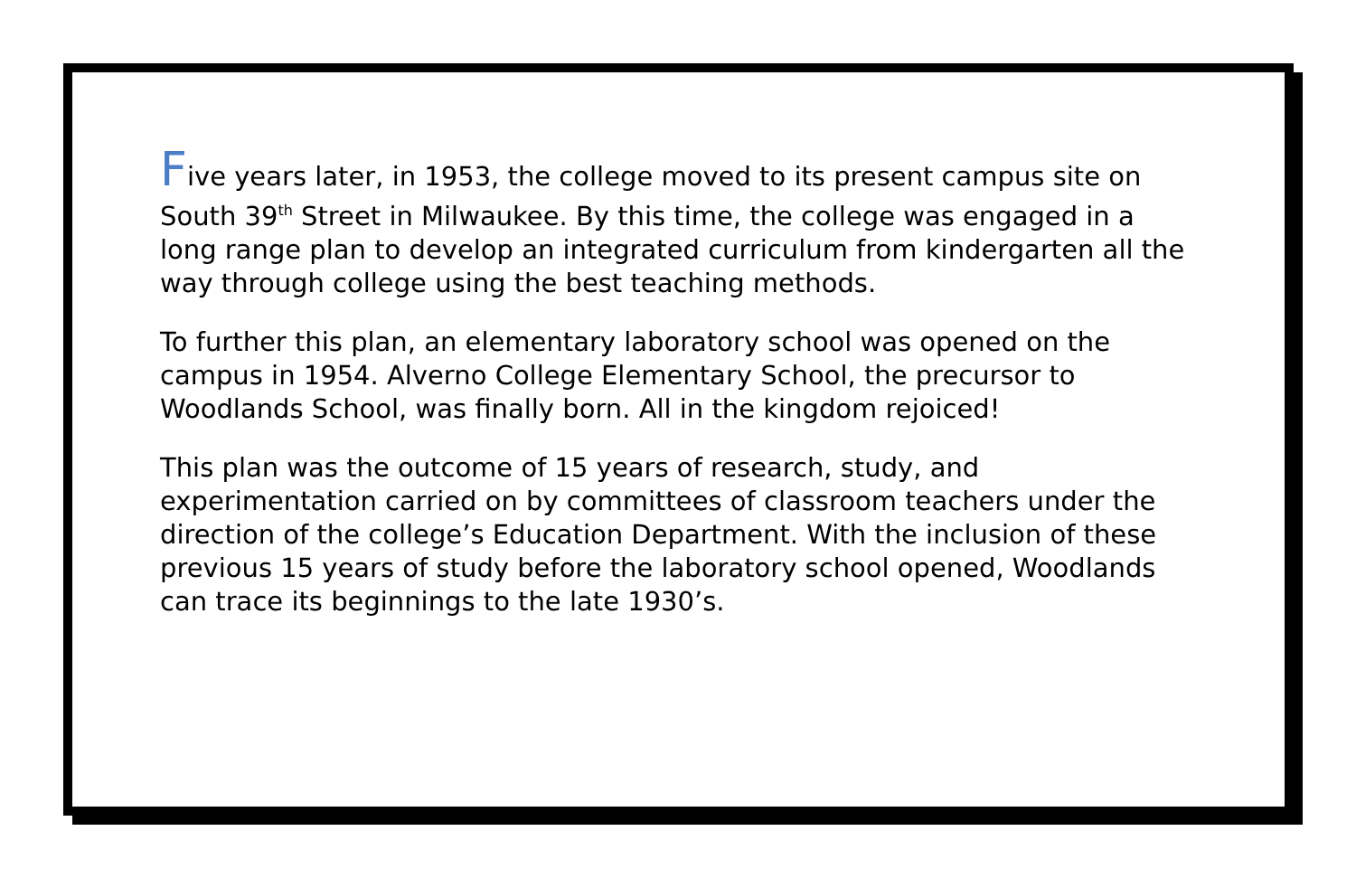Five years later, in 1953, the college moved to its present campus site on South 39<sup>th</sup> Street in Milwaukee. By this time, the college was engaged in a long range plan to develop an integrated curriculum from kindergarten all the way through college using the best teaching methods.
To further this plan, an elementary laboratory school was opened on the campus in 1954. Alverno College Elementary School, the precursor to Woodlands School, was finally born. All in the kingdom rejoiced!
This plan was the outcome of 15 years of research, study, and experimentation carried on by committees of classroom teachers under the direction of the college’s Education Department. With the inclusion of these previous 15 years of study before the laboratory school opened, Woodlands can trace its beginnings to the late 1930’s.